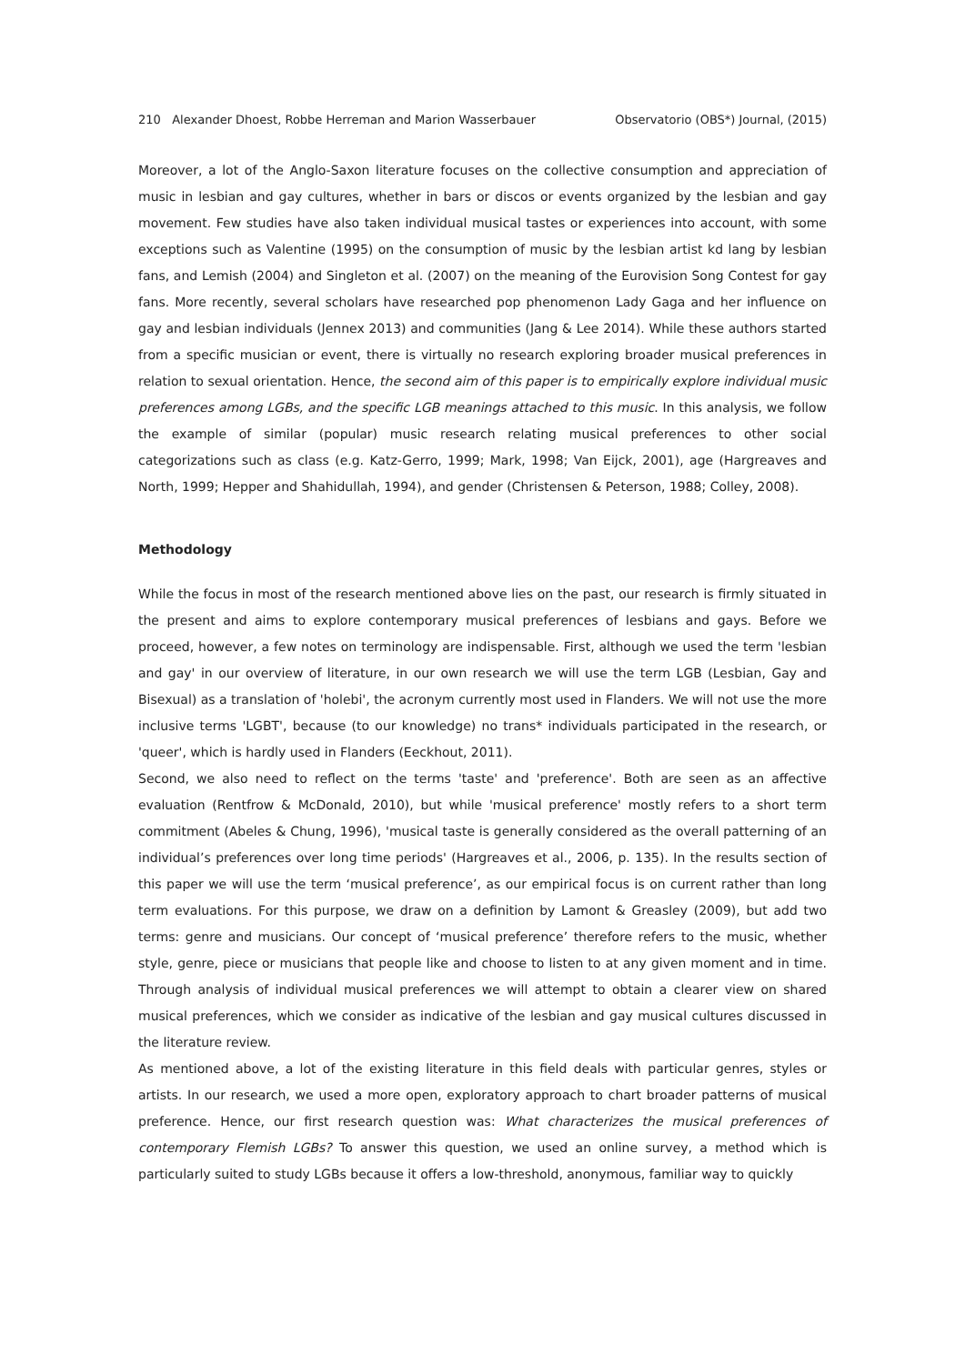210 Alexander Dhoest, Robbe Herreman and Marion Wasserbauer Observatorio (OBS*) Journal, (2015)
Moreover, a lot of the Anglo-Saxon literature focuses on the collective consumption and appreciation of music in lesbian and gay cultures, whether in bars or discos or events organized by the lesbian and gay movement. Few studies have also taken individual musical tastes or experiences into account, with some exceptions such as Valentine (1995) on the consumption of music by the lesbian artist kd lang by lesbian fans, and Lemish (2004) and Singleton et al. (2007) on the meaning of the Eurovision Song Contest for gay fans. More recently, several scholars have researched pop phenomenon Lady Gaga and her influence on gay and lesbian individuals (Jennex 2013) and communities (Jang & Lee 2014). While these authors started from a specific musician or event, there is virtually no research exploring broader musical preferences in relation to sexual orientation. Hence, the second aim of this paper is to empirically explore individual music preferences among LGBs, and the specific LGB meanings attached to this music. In this analysis, we follow the example of similar (popular) music research relating musical preferences to other social categorizations such as class (e.g. Katz-Gerro, 1999; Mark, 1998; Van Eijck, 2001), age (Hargreaves and North, 1999; Hepper and Shahidullah, 1994), and gender (Christensen & Peterson, 1988; Colley, 2008).
Methodology
While the focus in most of the research mentioned above lies on the past, our research is firmly situated in the present and aims to explore contemporary musical preferences of lesbians and gays. Before we proceed, however, a few notes on terminology are indispensable. First, although we used the term 'lesbian and gay' in our overview of literature, in our own research we will use the term LGB (Lesbian, Gay and Bisexual) as a translation of 'holebi', the acronym currently most used in Flanders. We will not use the more inclusive terms 'LGBT', because (to our knowledge) no trans* individuals participated in the research, or 'queer', which is hardly used in Flanders (Eeckhout, 2011).
Second, we also need to reflect on the terms 'taste' and 'preference'. Both are seen as an affective evaluation (Rentfrow & McDonald, 2010), but while 'musical preference' mostly refers to a short term commitment (Abeles & Chung, 1996), 'musical taste is generally considered as the overall patterning of an individual’s preferences over long time periods' (Hargreaves et al., 2006, p. 135). In the results section of this paper we will use the term ‘musical preference’, as our empirical focus is on current rather than long term evaluations. For this purpose, we draw on a definition by Lamont & Greasley (2009), but add two terms: genre and musicians. Our concept of ‘musical preference’ therefore refers to the music, whether style, genre, piece or musicians that people like and choose to listen to at any given moment and in time. Through analysis of individual musical preferences we will attempt to obtain a clearer view on shared musical preferences, which we consider as indicative of the lesbian and gay musical cultures discussed in the literature review.
As mentioned above, a lot of the existing literature in this field deals with particular genres, styles or artists. In our research, we used a more open, exploratory approach to chart broader patterns of musical preference. Hence, our first research question was: What characterizes the musical preferences of contemporary Flemish LGBs? To answer this question, we used an online survey, a method which is particularly suited to study LGBs because it offers a low-threshold, anonymous, familiar way to quickly